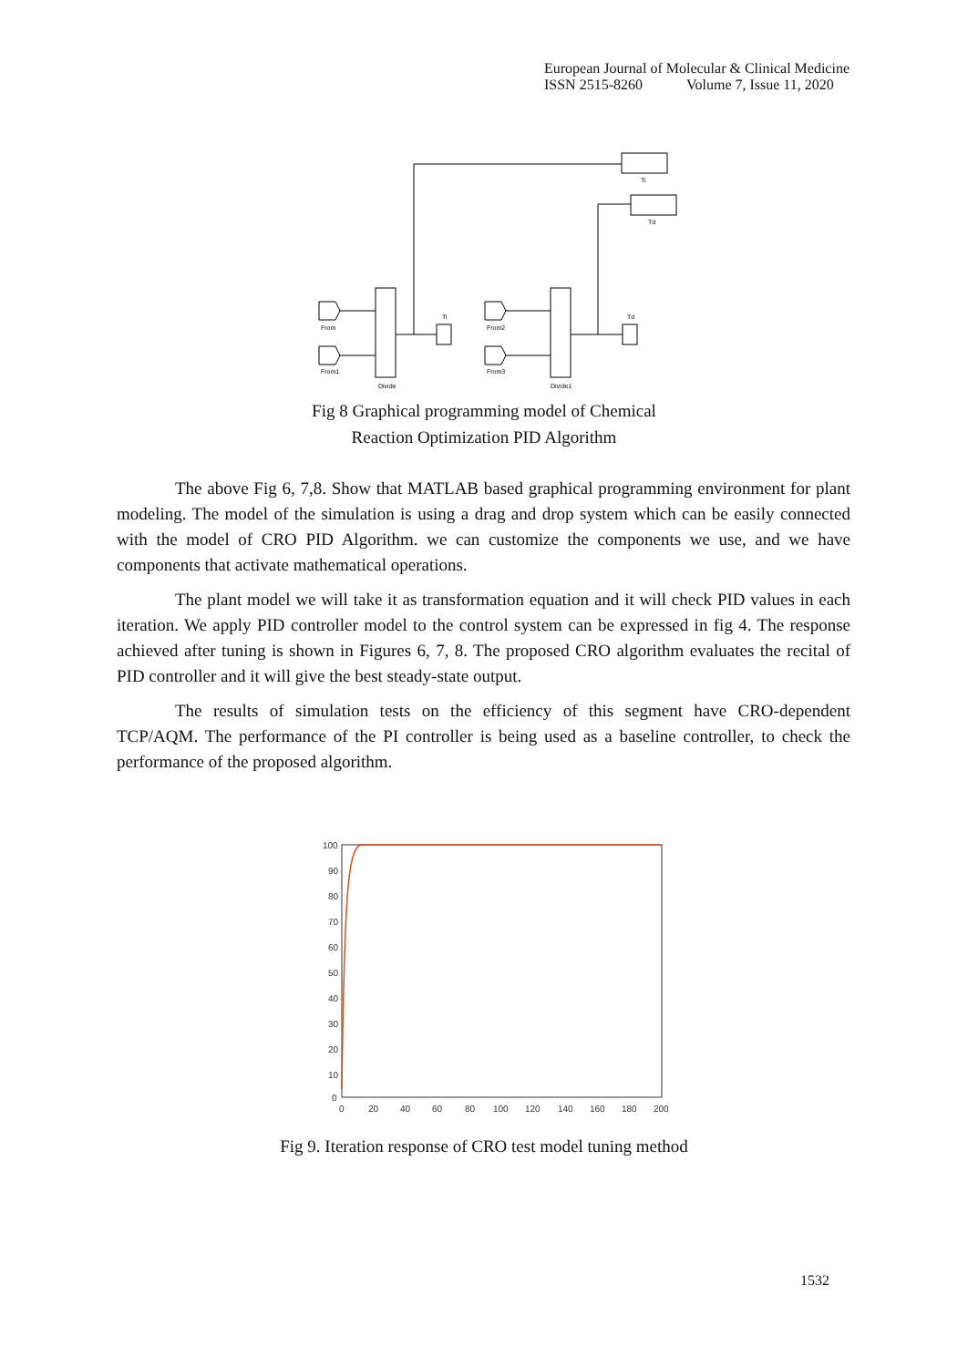European Journal of Molecular & Clinical Medicine
ISSN 2515-8260 Volume 7, Issue 11, 2020
Ti
Td
From
From1
From2
From3
Divide
Divide1
Ti
Td
Fig 8 Graphical programming model of Chemical
Reaction Optimization PID Algorithm
The above Fig 6, 7,8. Show that MATLAB based graphical programming environment for plant modeling. The model of the simulation is using a drag and drop system which can be easily connected with the model of CRO PID Algorithm. we can customize the components we use, and we have components that activate mathematical operations.
The plant model we will take it as transformation equation and it will check PID values in each iteration. We apply PID controller model to the control system can be expressed in fig 4. The response achieved after tuning is shown in Figures 6, 7, 8. The proposed CRO algorithm evaluates the recital of PID controller and it will give the best steady-state output.
The results of simulation tests on the efficiency of this segment have CRO-dependent TCP/AQM. The performance of the PI controller is being used as a baseline controller, to check the performance of the proposed algorithm.
100
90
80
70
60
50
40
30
20
10
0
0
20
40
60
80
100
120
140
160
180
200
Fig 9. Iteration response of CRO test model tuning method
1532